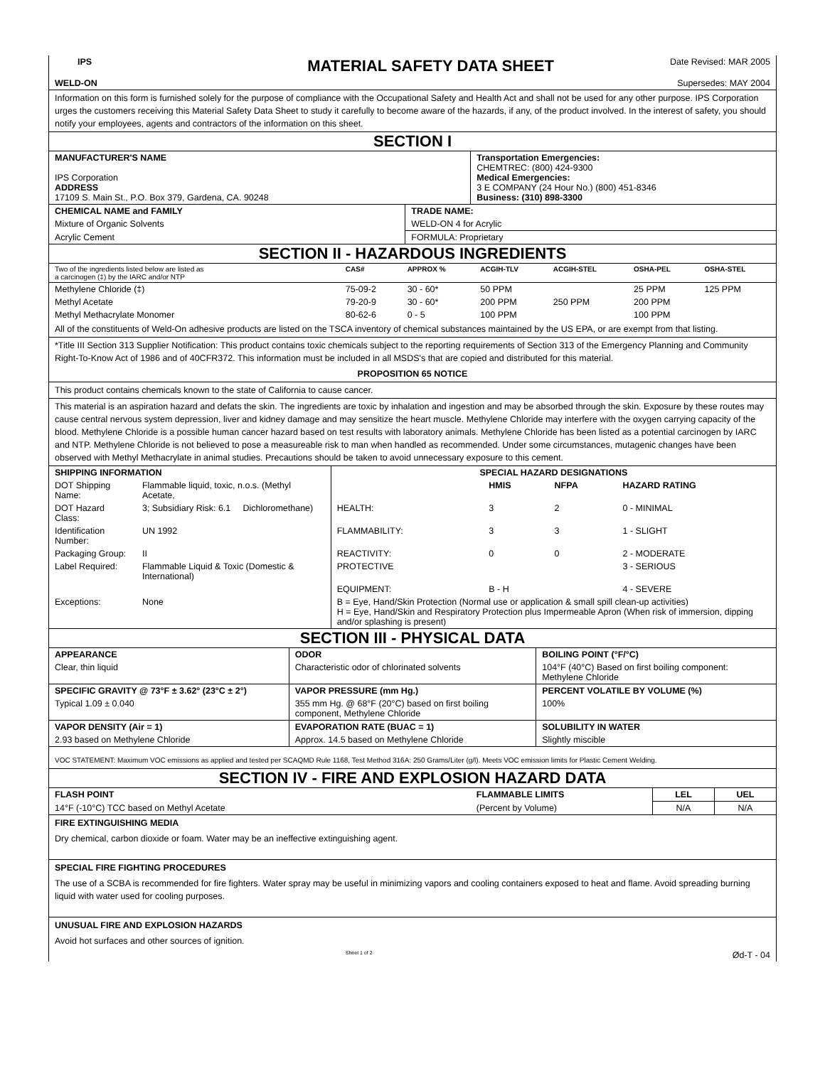| IPS | MATERIAL SAFETY DATA SHEET | Date Revised: MAR 2005 |
| WELD-ON | | Supersedes: MAY 2004 |
Information on this form is furnished solely for the purpose of compliance with the Occupational Safety and Health Act and shall not be used for any other purpose. IPS Corporation urges the customers receiving this Material Safety Data Sheet to study it carefully to become aware of the hazards, if any, of the product involved. In the interest of safety, you should notify your employees, agents and contractors of the information on this sheet.
SECTION I
| MANUFACTURER'S NAME IPS Corporation ADDRESS 17109 S. Main St., P.O. Box 379, Gardena, CA. 90248 | Transportation Emergencies: CHEMTREC: (800) 424-9300 Medical Emergencies: 3 E COMPANY (24 Hour No.) (800) 451-8346 Business: (310) 898-3300 |
| CHEMICAL NAME and FAMILY | TRADE NAME: |
| Mixture of Organic Solvents | WELD-ON 4 for Acrylic |
| Acrylic Cement | FORMULA: Proprietary |
SECTION II - HAZARDOUS INGREDIENTS
| Two of the ingredients listed below are listed as a carcinogen (‡) by the IARC and/or NTP | CAS# | APPROX % | ACGIH-TLV | ACGIH-STEL | OSHA-PEL | OSHA-STEL |
| --- | --- | --- | --- | --- | --- | --- |
| Methylene Chloride (‡) | 75-09-2 | 30 - 60* | 50 PPM | | 25 PPM | 125 PPM |
| Methyl Acetate | 79-20-9 | 30 - 60* | 200 PPM | 250 PPM | 200 PPM | |
| Methyl Methacrylate Monomer | 80-62-6 | 0 - 5 | 100 PPM | | 100 PPM | |
All of the constituents of Weld-On adhesive products are listed on the TSCA inventory of chemical substances maintained by the US EPA, or are exempt from that listing.
*Title III Section 313 Supplier Notification: This product contains toxic chemicals subject to the reporting requirements of Section 313 of the Emergency Planning and Community Right-To-Know Act of 1986 and of 40CFR372. This information must be included in all MSDS's that are copied and distributed for this material.
PROPOSITION 65 NOTICE
This product contains chemicals known to the state of California to cause cancer.
This material is an aspiration hazard and defats the skin. The ingredients are toxic by inhalation and ingestion and may be absorbed through the skin. Exposure by these routes may cause central nervous system depression, liver and kidney damage and may sensitize the heart muscle. Methylene Chloride may interfere with the oxygen carrying capacity of the blood. Methylene Chloride is a possible human cancer hazard based on test results with laboratory animals. Methylene Chloride has been listed as a potential carcinogen by IARC and NTP. Methylene Chloride is not believed to pose a measureable risk to man when handled as recommended. Under some circumstances, mutagenic changes have been observed with Methyl Methacrylate in animal studies. Precautions should be taken to avoid unnecessary exposure to this cement.
| SHIPPING INFORMATION | | | SPECIAL HAZARD DESIGNATIONS | | | |
| DOT Shipping Name: | Flammable liquid, toxic, n.o.s. (Methyl Acetate, | | | HMIS | NFPA | HAZARD RATING |
| DOT Hazard Class: | 3; Subsidiary Risk: 6.1 | Dichloromethane) | HEALTH: | 3 | 2 | 0 - MINIMAL |
| Identification Number: | UN 1992 | | FLAMMABILITY: | 3 | 3 | 1 - SLIGHT |
| Packaging Group: | II | | REACTIVITY: | 0 | 0 | 2 - MODERATE |
| Label Required: | Flammable Liquid & Toxic (Domestic & International) | | PROTECTIVE | | | 3 - SERIOUS |
| | | | EQUIPMENT: | B - H | | 4 - SEVERE |
| Exceptions: | None | | B = Eye, Hand/Skin Protection (Normal use or application & small spill clean-up activities) H = Eye, Hand/Skin and Respiratory Protection plus Impermeable Apron (When risk of immersion, dipping and/or splashing is present) | | | |
SECTION III - PHYSICAL DATA
| APPEARANCE | ODOR | BOILING POINT (°F/°C) |
| Clear, thin liquid | Characteristic odor of chlorinated solvents | 104°F (40°C) Based on first boiling component: Methylene Chloride |
| SPECIFIC GRAVITY @ 73°F ± 3.62° (23°C ± 2°) | VAPOR PRESSURE (mm Hg.) | PERCENT VOLATILE BY VOLUME (%) |
| Typical 1.09 ± 0.040 | 355 mm Hg. @ 68°F (20°C) based on first boiling component, Methylene Chloride | 100% |
| VAPOR DENSITY (Air = 1) | EVAPORATION RATE (BUAC = 1) | SOLUBILITY IN WATER |
| 2.93 based on Methylene Chloride | Approx. 14.5 based on Methylene Chloride | Slightly miscible |
VOC STATEMENT: Maximum VOC emissions as applied and tested per SCAQMD Rule 1168, Test Method 316A: 250 Grams/Liter (g/l). Meets VOC emission limits for Plastic Cement Welding.
SECTION IV - FIRE AND EXPLOSION HAZARD DATA
| FLASH POINT | FLAMMABLE LIMITS | LEL | UEL |
| 14°F (-10°C) TCC based on Methyl Acetate | (Percent by Volume) | N/A | N/A |
FIRE EXTINGUISHING MEDIA
Dry chemical, carbon dioxide or foam. Water may be an ineffective extinguishing agent.
SPECIAL FIRE FIGHTING PROCEDURES
The use of a SCBA is recommended for fire fighters. Water spray may be useful in minimizing vapors and cooling containers exposed to heat and flame. Avoid spreading burning liquid with water used for cooling purposes.
UNUSUAL FIRE AND EXPLOSION HAZARDS
Avoid hot surfaces and other sources of ignition.
| | Sheet 1 of 2 | Ød-T - 04 |